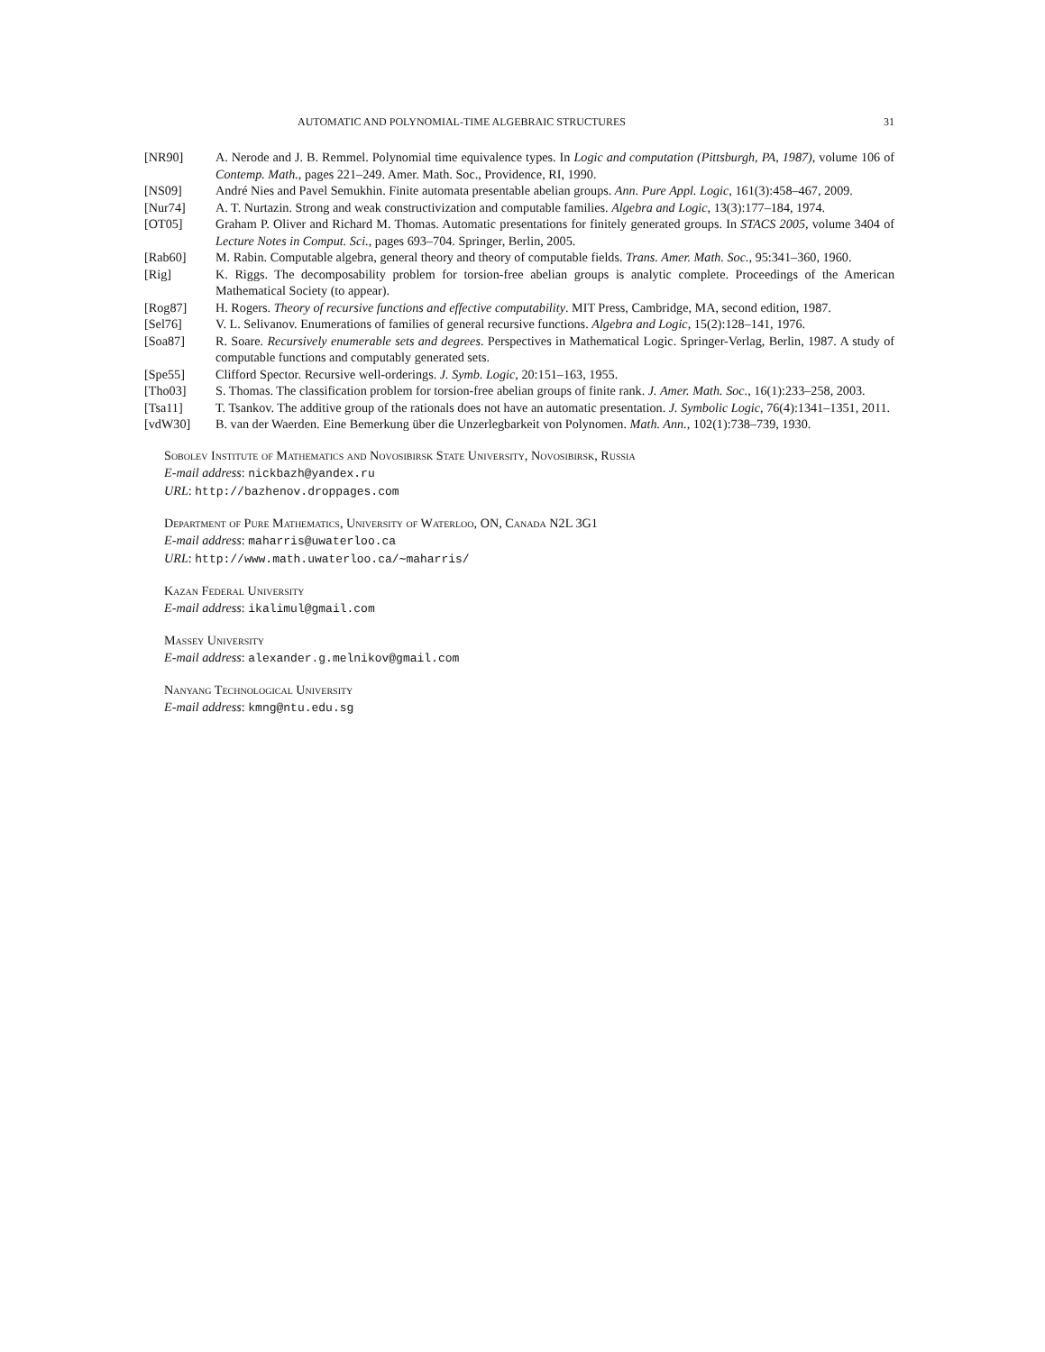AUTOMATIC AND POLYNOMIAL-TIME ALGEBRAIC STRUCTURES 31
[NR90] A. Nerode and J. B. Remmel. Polynomial time equivalence types. In Logic and computation (Pittsburgh, PA, 1987), volume 106 of Contemp. Math., pages 221–249. Amer. Math. Soc., Providence, RI, 1990.
[NS09] André Nies and Pavel Semukhin. Finite automata presentable abelian groups. Ann. Pure Appl. Logic, 161(3):458–467, 2009.
[Nur74] A. T. Nurtazin. Strong and weak constructivization and computable families. Algebra and Logic, 13(3):177–184, 1974.
[OT05] Graham P. Oliver and Richard M. Thomas. Automatic presentations for finitely generated groups. In STACS 2005, volume 3404 of Lecture Notes in Comput. Sci., pages 693–704. Springer, Berlin, 2005.
[Rab60] M. Rabin. Computable algebra, general theory and theory of computable fields. Trans. Amer. Math. Soc., 95:341–360, 1960.
[Rig] K. Riggs. The decomposability problem for torsion-free abelian groups is analytic complete. Proceedings of the American Mathematical Society (to appear).
[Rog87] H. Rogers. Theory of recursive functions and effective computability. MIT Press, Cambridge, MA, second edition, 1987.
[Sel76] V. L. Selivanov. Enumerations of families of general recursive functions. Algebra and Logic, 15(2):128–141, 1976.
[Soa87] R. Soare. Recursively enumerable sets and degrees. Perspectives in Mathematical Logic. Springer-Verlag, Berlin, 1987. A study of computable functions and computably generated sets.
[Spe55] Clifford Spector. Recursive well-orderings. J. Symb. Logic, 20:151–163, 1955.
[Tho03] S. Thomas. The classification problem for torsion-free abelian groups of finite rank. J. Amer. Math. Soc., 16(1):233–258, 2003.
[Tsa11] T. Tsankov. The additive group of the rationals does not have an automatic presentation. J. Symbolic Logic, 76(4):1341–1351, 2011.
[vdW30] B. van der Waerden. Eine Bemerkung über die Unzerlegbarkeit von Polynomen. Math. Ann., 102(1):738–739, 1930.
Sobolev Institute of Mathematics and Novosibirsk State University, Novosibirsk, Russia
E-mail address: nickbazh@yandex.ru
URL: http://bazhenov.droppages.com
Department of Pure Mathematics, University of Waterloo, ON, Canada N2L 3G1
E-mail address: maharris@uwaterloo.ca
URL: http://www.math.uwaterloo.ca/∼maharris/
Kazan Federal University
E-mail address: ikalimul@gmail.com
Massey University
E-mail address: alexander.g.melnikov@gmail.com
Nanyang Technological University
E-mail address: kmng@ntu.edu.sg